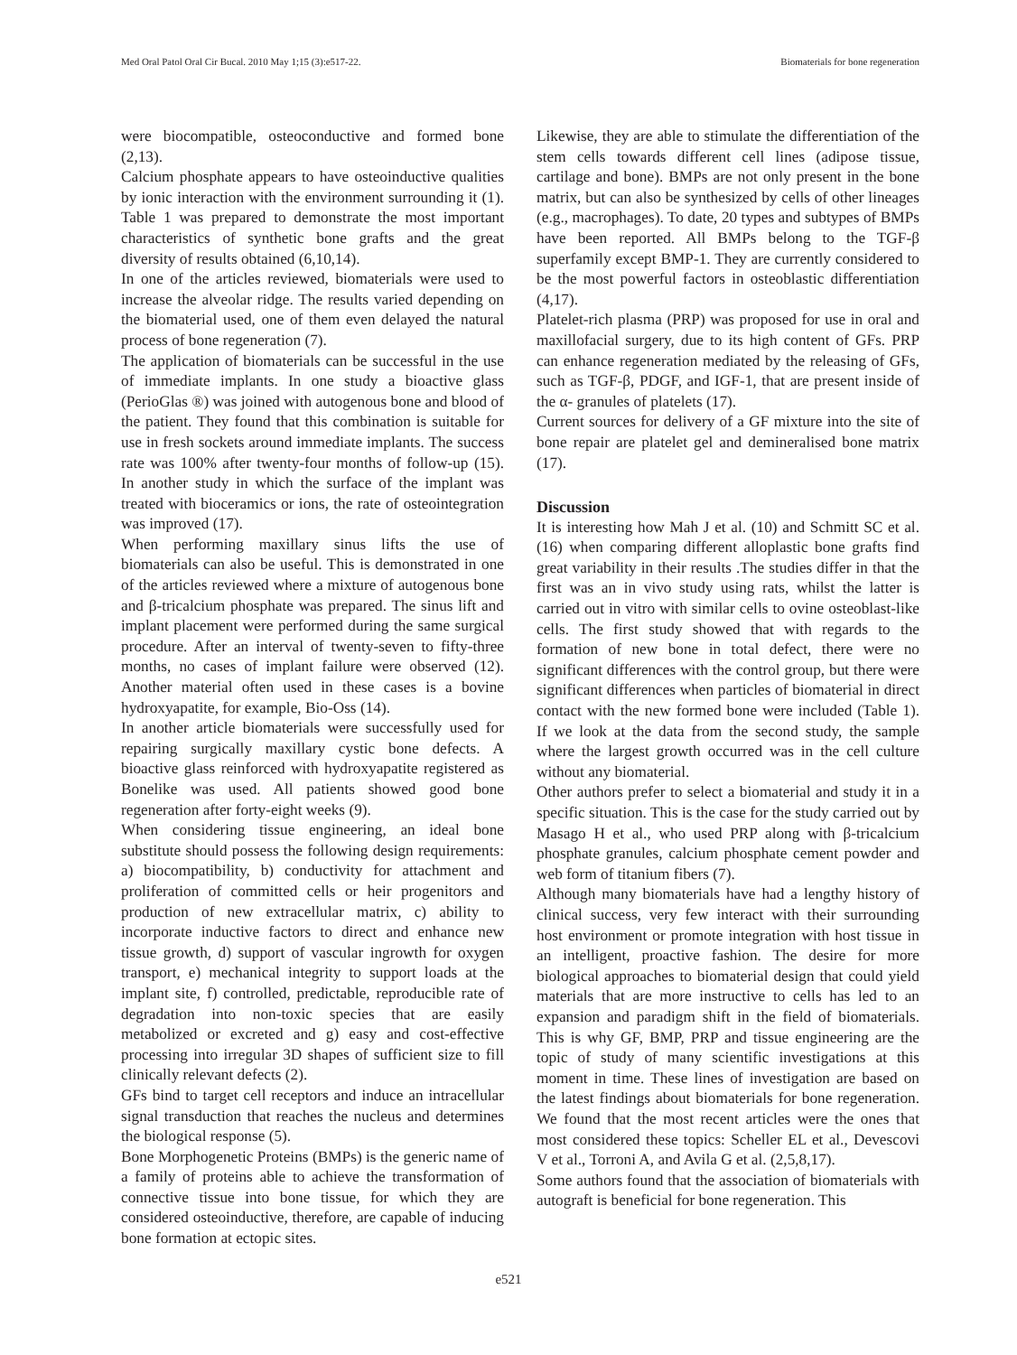Med Oral Patol Oral Cir Bucal. 2010 May 1;15 (3):e517-22. Biomaterials for bone regeneration
were biocompatible, osteoconductive and formed bone (2,13).
Calcium phosphate appears to have osteoinductive qualities by ionic interaction with the environment surrounding it (1). Table 1 was prepared to demonstrate the most important characteristics of synthetic bone grafts and the great diversity of results obtained (6,10,14).
In one of the articles reviewed, biomaterials were used to increase the alveolar ridge. The results varied depending on the biomaterial used, one of them even delayed the natural process of bone regeneration (7).
The application of biomaterials can be successful in the use of immediate implants. In one study a bioactive glass (PerioGlas ®) was joined with autogenous bone and blood of the patient. They found that this combination is suitable for use in fresh sockets around immediate implants. The success rate was 100% after twenty-four months of follow-up (15). In another study in which the surface of the implant was treated with bioceramics or ions, the rate of osteointegration was improved (17).
When performing maxillary sinus lifts the use of biomaterials can also be useful. This is demonstrated in one of the articles reviewed where a mixture of autogenous bone and β-tricalcium phosphate was prepared. The sinus lift and implant placement were performed during the same surgical procedure. After an interval of twenty-seven to fifty-three months, no cases of implant failure were observed (12). Another material often used in these cases is a bovine hydroxyapatite, for example, Bio-Oss (14).
In another article biomaterials were successfully used for repairing surgically maxillary cystic bone defects. A bioactive glass reinforced with hydroxyapatite registered as Bonelike was used. All patients showed good bone regeneration after forty-eight weeks (9).
When considering tissue engineering, an ideal bone substitute should possess the following design requirements: a) biocompatibility, b) conductivity for attachment and proliferation of committed cells or heir progenitors and production of new extracellular matrix, c) ability to incorporate inductive factors to direct and enhance new tissue growth, d) support of vascular ingrowth for oxygen transport, e) mechanical integrity to support loads at the implant site, f) controlled, predictable, reproducible rate of degradation into non-toxic species that are easily metabolized or excreted and g) easy and cost-effective processing into irregular 3D shapes of sufficient size to fill clinically relevant defects (2).
GFs bind to target cell receptors and induce an intracellular signal transduction that reaches the nucleus and determines the biological response (5).
Bone Morphogenetic Proteins (BMPs) is the generic name of a family of proteins able to achieve the transformation of connective tissue into bone tissue, for which they are considered osteoinductive, therefore, are capable of inducing bone formation at ectopic sites.
Likewise, they are able to stimulate the differentiation of the stem cells towards different cell lines (adipose tissue, cartilage and bone). BMPs are not only present in the bone matrix, but can also be synthesized by cells of other lineages (e.g., macrophages). To date, 20 types and subtypes of BMPs have been reported. All BMPs belong to the TGF-β superfamily except BMP-1. They are currently considered to be the most powerful factors in osteoblastic differentiation (4,17).
Platelet-rich plasma (PRP) was proposed for use in oral and maxillofacial surgery, due to its high content of GFs. PRP can enhance regeneration mediated by the releasing of GFs, such as TGF-β, PDGF, and IGF-1, that are present inside of the α- granules of platelets (17).
Current sources for delivery of a GF mixture into the site of bone repair are platelet gel and demineralised bone matrix (17).
Discussion
It is interesting how Mah J et al. (10) and Schmitt SC et al. (16) when comparing different alloplastic bone grafts find great variability in their results .The studies differ in that the first was an in vivo study using rats, whilst the latter is carried out in vitro with similar cells to ovine osteoblast-like cells. The first study showed that with regards to the formation of new bone in total defect, there were no significant differences with the control group, but there were significant differences when particles of biomaterial in direct contact with the new formed bone were included (Table 1). If we look at the data from the second study, the sample where the largest growth occurred was in the cell culture without any biomaterial.
Other authors prefer to select a biomaterial and study it in a specific situation. This is the case for the study carried out by Masago H et al., who used PRP along with β-tricalcium phosphate granules, calcium phosphate cement powder and web form of titanium fibers (7).
Although many biomaterials have had a lengthy history of clinical success, very few interact with their surrounding host environment or promote integration with host tissue in an intelligent, proactive fashion. The desire for more biological approaches to biomaterial design that could yield materials that are more instructive to cells has led to an expansion and paradigm shift in the field of biomaterials. This is why GF, BMP, PRP and tissue engineering are the topic of study of many scientific investigations at this moment in time. These lines of investigation are based on the latest findings about biomaterials for bone regeneration. We found that the most recent articles were the ones that most considered these topics: Scheller EL et al., Devescovi V et al., Torroni A, and Avila G et al. (2,5,8,17).
Some authors found that the association of biomaterials with autograft is beneficial for bone regeneration. This
e521